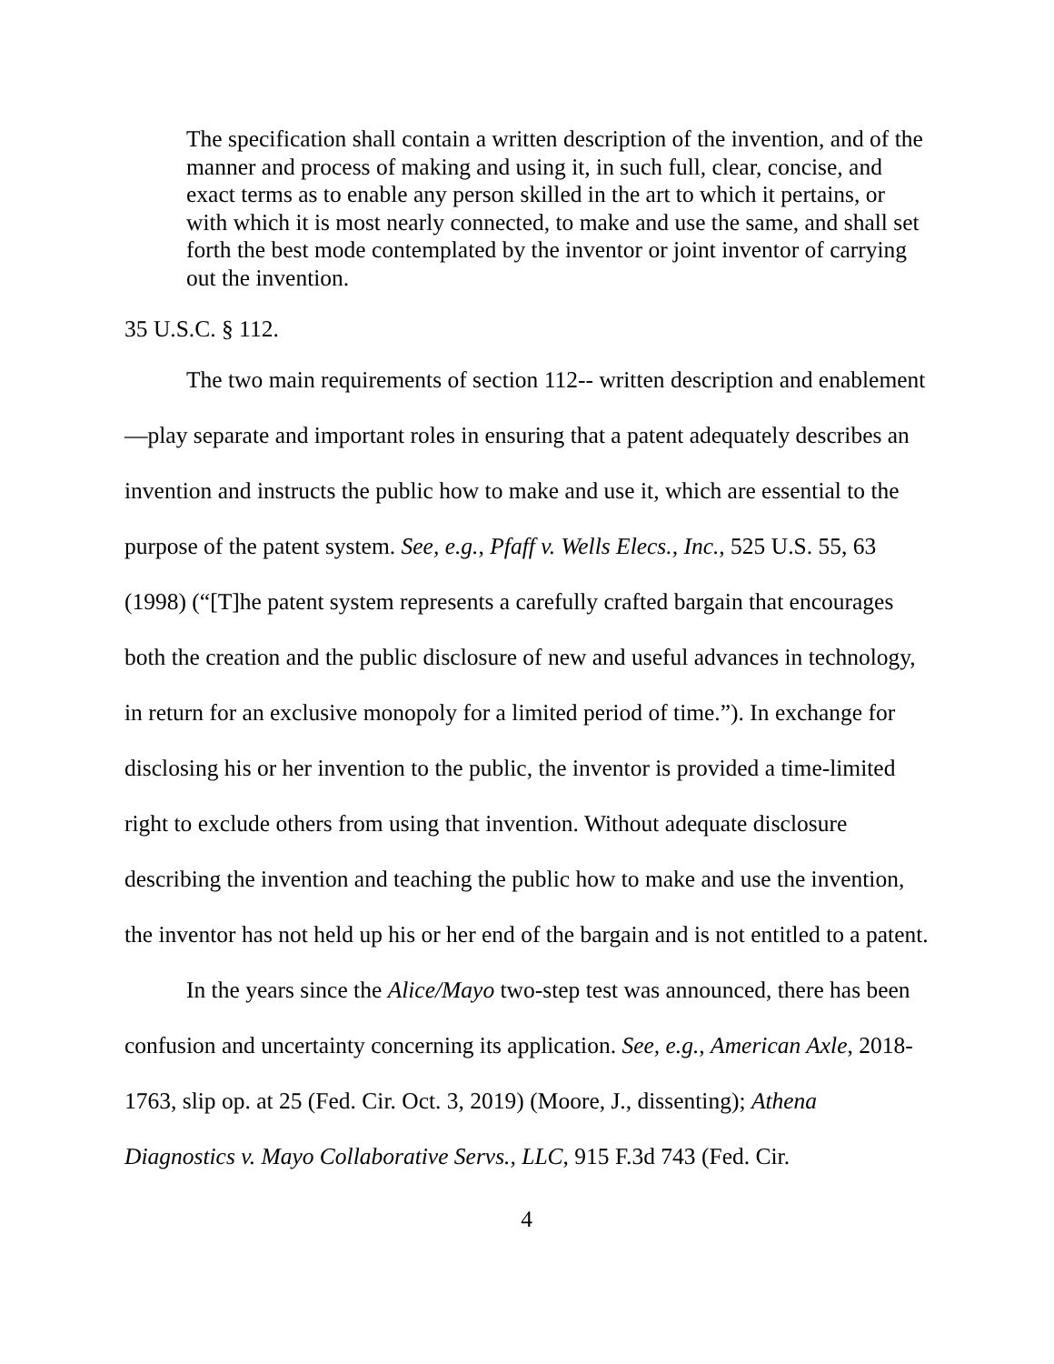The specification shall contain a written description of the invention, and of the manner and process of making and using it, in such full, clear, concise, and exact terms as to enable any person skilled in the art to which it pertains, or with which it is most nearly connected, to make and use the same, and shall set forth the best mode contemplated by the inventor or joint inventor of carrying out the invention.
35 U.S.C. § 112.
The two main requirements of section 112-- written description and enablement—play separate and important roles in ensuring that a patent adequately describes an invention and instructs the public how to make and use it, which are essential to the purpose of the patent system. See, e.g., Pfaff v. Wells Elecs., Inc., 525 U.S. 55, 63 (1998) (“[T]he patent system represents a carefully crafted bargain that encourages both the creation and the public disclosure of new and useful advances in technology, in return for an exclusive monopoly for a limited period of time.”). In exchange for disclosing his or her invention to the public, the inventor is provided a time-limited right to exclude others from using that invention. Without adequate disclosure describing the invention and teaching the public how to make and use the invention, the inventor has not held up his or her end of the bargain and is not entitled to a patent.
In the years since the Alice/Mayo two-step test was announced, there has been confusion and uncertainty concerning its application. See, e.g., American Axle, 2018-1763, slip op. at 25 (Fed. Cir. Oct. 3, 2019) (Moore, J., dissenting); Athena Diagnostics v. Mayo Collaborative Servs., LLC, 915 F.3d 743 (Fed. Cir.
4